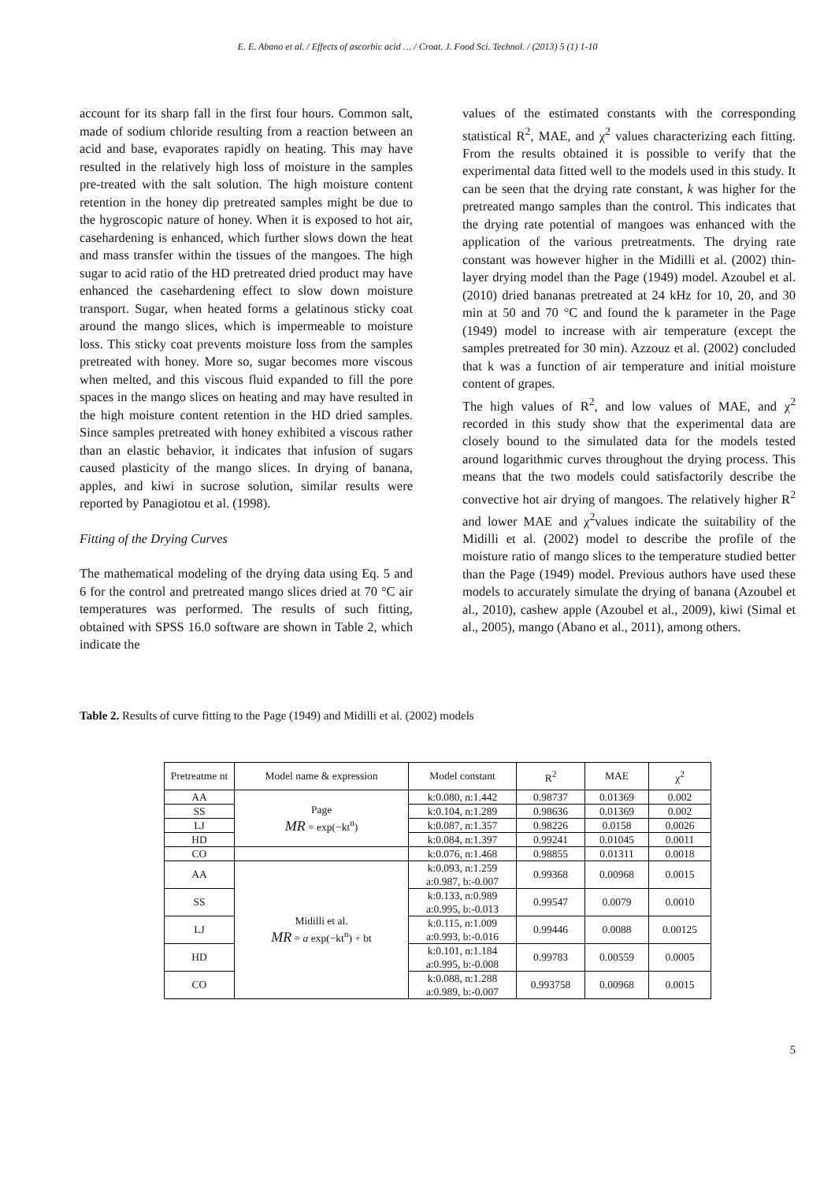E. E. Abano et al. / Effects of ascorbic acid … / Croat. J. Food Sci. Technol. / (2013) 5 (1) 1-10
account for its sharp fall in the first four hours. Common salt, made of sodium chloride resulting from a reaction between an acid and base, evaporates rapidly on heating. This may have resulted in the relatively high loss of moisture in the samples pre-treated with the salt solution. The high moisture content retention in the honey dip pretreated samples might be due to the hygroscopic nature of honey. When it is exposed to hot air, casehardening is enhanced, which further slows down the heat and mass transfer within the tissues of the mangoes. The high sugar to acid ratio of the HD pretreated dried product may have enhanced the casehardening effect to slow down moisture transport. Sugar, when heated forms a gelatinous sticky coat around the mango slices, which is impermeable to moisture loss. This sticky coat prevents moisture loss from the samples pretreated with honey. More so, sugar becomes more viscous when melted, and this viscous fluid expanded to fill the pore spaces in the mango slices on heating and may have resulted in the high moisture content retention in the HD dried samples. Since samples pretreated with honey exhibited a viscous rather than an elastic behavior, it indicates that infusion of sugars caused plasticity of the mango slices. In drying of banana, apples, and kiwi in sucrose solution, similar results were reported by Panagiotou et al. (1998).
Fitting of the Drying Curves
The mathematical modeling of the drying data using Eq. 5 and 6 for the control and pretreated mango slices dried at 70 °C air temperatures was performed. The results of such fitting, obtained with SPSS 16.0 software are shown in Table 2, which indicate the
values of the estimated constants with the corresponding statistical R<sup>2</sup>, MAE, and χ<sup>2</sup> values characterizing each fitting. From the results obtained it is possible to verify that the experimental data fitted well to the models used in this study. It can be seen that the drying rate constant, k was higher for the pretreated mango samples than the control. This indicates that the drying rate potential of mangoes was enhanced with the application of the various pretreatments. The drying rate constant was however higher in the Midilli et al. (2002) thin-layer drying model than the Page (1949) model. Azoubel et al. (2010) dried bananas pretreated at 24 kHz for 10, 20, and 30 min at 50 and 70 °C and found the k parameter in the Page (1949) model to increase with air temperature (except the samples pretreated for 30 min). Azzouz et al. (2002) concluded that k was a function of air temperature and initial moisture content of grapes.
The high values of R<sup>2</sup>, and low values of MAE, and χ<sup>2</sup> recorded in this study show that the experimental data are closely bound to the simulated data for the models tested around logarithmic curves throughout the drying process. This means that the two models could satisfactorily describe the convective hot air drying of mangoes. The relatively higher R<sup>2</sup> and lower MAE and χ<sup>2</sup>values indicate the suitability of the Midilli et al. (2002) model to describe the profile of the moisture ratio of mango slices to the temperature studied better than the Page (1949) model. Previous authors have used these models to accurately simulate the drying of banana (Azoubel et al., 2010), cashew apple (Azoubel et al., 2009), kiwi (Simal et al., 2005), mango (Abano et al., 2011), among others.
Table 2. Results of curve fitting to the Page (1949) and Midilli et al. (2002) models
| Pretreatme nt | Model name & expression | Model constant | R<sup>2</sup> | MAE | χ<sup>2</sup> |
| AA | Page MR = exp(−kt<sup>n</sup>) | k:0.080, n:1.442 | 0.98737 | 0.01369 | 0.002 |
| SS | | k:0.104, n:1.289 | 0.98636 | 0.01369 | 0.002 |
| LJ | | k:0.087, n:1.357 | 0.98226 | 0.0158 | 0.0026 |
| HD | | k:0.084, n:1.397 | 0.99241 | 0.01045 | 0.0011 |
| CO | | k:0.076, n:1.468 | 0.98855 | 0.01311 | 0.0018 |
| AA | Midilli et al. MR = a exp(−kt<sup>n</sup>) + bt | k:0.093, n:1.259 a:0.987, b:-0.007 | 0.99368 | 0.00968 | 0.0015 |
| SS | | k:0.133, n:0.989 a:0.995, b:-0.013 | 0.99547 | 0.0079 | 0.0010 |
| LJ | | k:0.115, n:1.009 a:0.993, b:-0.016 | 0.99446 | 0.0088 | 0.00125 |
| HD | | k:0.101, n:1.184 a:0.995, b:-0.008 | 0.99783 | 0.00559 | 0.0005 |
| CO | | k:0.088, n:1.288 a:0.989, b:-0.007 | 0.993758 | 0.00968 | 0.0015 |
5